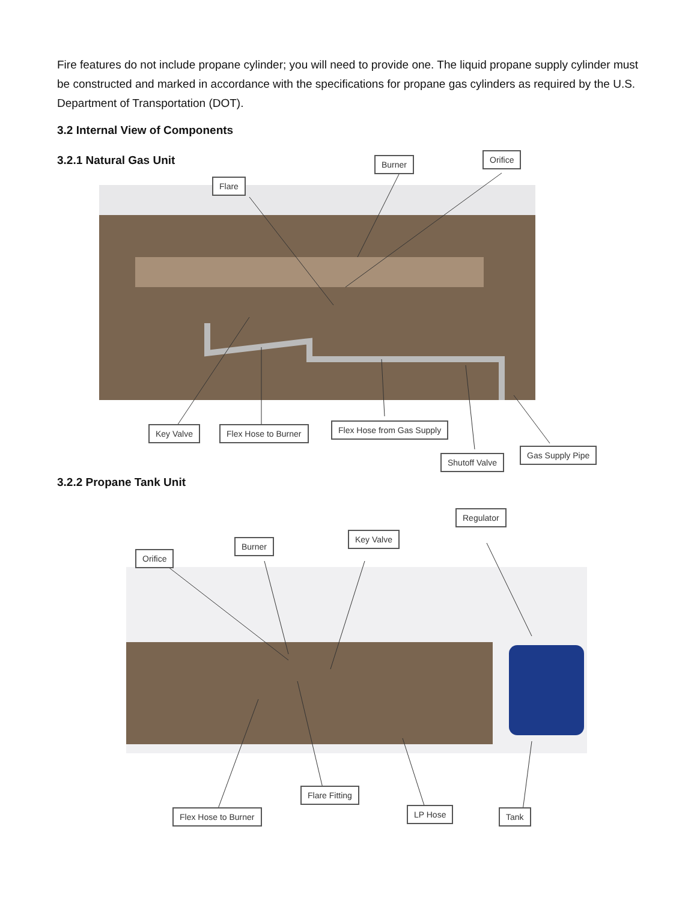Fire features do not include propane cylinder; you will need to provide one. The liquid propane supply cylinder must be constructed and marked in accordance with the specifications for propane gas cylinders as required by the U.S. Department of Transportation (DOT).
3.2 Internal View of Components
3.2.1 Natural Gas Unit
Burner Orifice
Flare
Key Valve Flex Hose to Burner Flex Hose from Gas Supply
Shutoff Valve
Gas Supply Pipe
3.2.2 Propane Tank Unit
Regulator
Key Valve
Burner
Orifice
Flare Fitting
Flex Hose to Burner LP Hose Tank